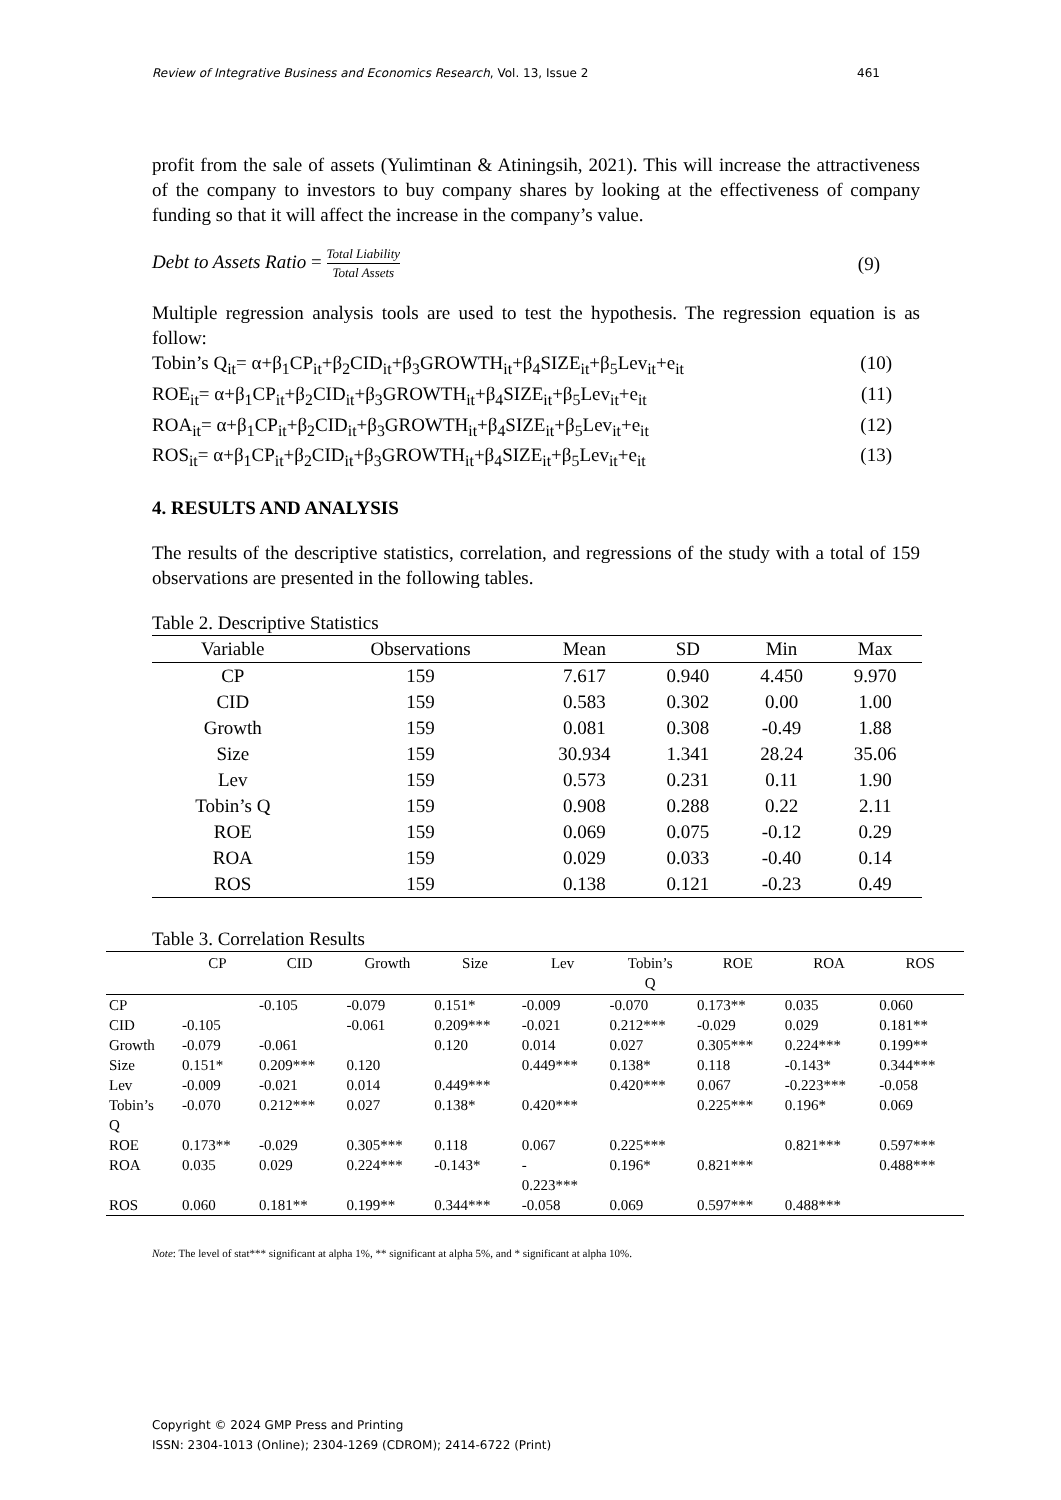Review of Integrative Business and Economics Research, Vol. 13, Issue 2 461
profit from the sale of assets (Yulimtinan & Atiningsih, 2021). This will increase the attractiveness of the company to investors to buy company shares by looking at the effectiveness of company funding so that it will affect the increase in the company’s value.
Debt to Assets Ratio = Total Liability Total Assets (9)
Multiple regression analysis tools are used to test the hypothesis. The regression equation is as follow:
Tobin’s Q<sub>it</sub>= α+β<sub>1</sub>CP<sub>it</sub>+β<sub>2</sub>CID<sub>it</sub>+β<sub>3</sub>GROWTH<sub>it</sub>+β<sub>4</sub>SIZE<sub>it</sub>+β<sub>5</sub>Lev<sub>it</sub>+e<sub>it</sub> (10)
ROE<sub>it</sub>= α+β<sub>1</sub>CP<sub>it</sub>+β<sub>2</sub>CID<sub>it</sub>+β<sub>3</sub>GROWTH<sub>it</sub>+β<sub>4</sub>SIZE<sub>it</sub>+β<sub>5</sub>Lev<sub>it</sub>+e<sub>it</sub> (11)
ROA<sub>it</sub>= α+β<sub>1</sub>CP<sub>it</sub>+β<sub>2</sub>CID<sub>it</sub>+β<sub>3</sub>GROWTH<sub>it</sub>+β<sub>4</sub>SIZE<sub>it</sub>+β<sub>5</sub>Lev<sub>it</sub>+e<sub>it</sub> (12)
ROS<sub>it</sub>= α+β<sub>1</sub>CP<sub>it</sub>+β<sub>2</sub>CID<sub>it</sub>+β<sub>3</sub>GROWTH<sub>it</sub>+β<sub>4</sub>SIZE<sub>it</sub>+β<sub>5</sub>Lev<sub>it</sub>+e<sub>it</sub> (13)
4. RESULTS AND ANALYSIS
The results of the descriptive statistics, correlation, and regressions of the study with a total of 159 observations are presented in the following tables.
Table 2. Descriptive Statistics
| Variable | Observations | Mean | SD | Min | Max |
| --- | --- | --- | --- | --- | --- |
| CP | 159 | 7.617 | 0.940 | 4.450 | 9.970 |
| CID | 159 | 0.583 | 0.302 | 0.00 | 1.00 |
| Growth | 159 | 0.081 | 0.308 | -0.49 | 1.88 |
| Size | 159 | 30.934 | 1.341 | 28.24 | 35.06 |
| Lev | 159 | 0.573 | 0.231 | 0.11 | 1.90 |
| Tobin’s Q | 159 | 0.908 | 0.288 | 0.22 | 2.11 |
| ROE | 159 | 0.069 | 0.075 | -0.12 | 0.29 |
| ROA | 159 | 0.029 | 0.033 | -0.40 | 0.14 |
| ROS | 159 | 0.138 | 0.121 | -0.23 | 0.49 |
Table 3. Correlation Results
| | CP | CID | Growth | Size | Lev | Tobin’s Q | ROE | ROA | ROS |
| --- | --- | --- | --- | --- | --- | --- | --- | --- | --- |
| CP | | -0.105 | -0.079 | 0.151* | -0.009 | -0.070 | 0.173** | 0.035 | 0.060 |
| CID | -0.105 | | -0.061 | 0.209*** | -0.021 | 0.212*** | -0.029 | 0.029 | 0.181** |
| Growth | -0.079 | -0.061 | | 0.120 | 0.014 | 0.027 | 0.305*** | 0.224*** | 0.199** |
| Size | 0.151* | 0.209*** | 0.120 | | 0.449*** | 0.138* | 0.118 | -0.143* | 0.344*** |
| Lev | -0.009 | -0.021 | 0.014 | 0.449*** | | 0.420*** | 0.067 | -0.223*** | -0.058 |
| Tobin’s Q | -0.070 | 0.212*** | 0.027 | 0.138* | 0.420*** | | 0.225*** | 0.196* | 0.069 |
| ROE | 0.173** | -0.029 | 0.305*** | 0.118 | 0.067 | 0.225*** | | 0.821*** | 0.597*** |
| ROA | 0.035 | 0.029 | 0.224*** | -0.143* | - 0.223*** | 0.196* | 0.821*** | | 0.488*** |
| ROS | 0.060 | 0.181** | 0.199** | 0.344*** | -0.058 | 0.069 | 0.597*** | 0.488*** | |
Note: The level of stat*** significant at alpha 1%, ** significant at alpha 5%, and * significant at alpha 10%.
Copyright © 2024 GMP Press and Printing
ISSN: 2304-1013 (Online); 2304-1269 (CDROM); 2414-6722 (Print)